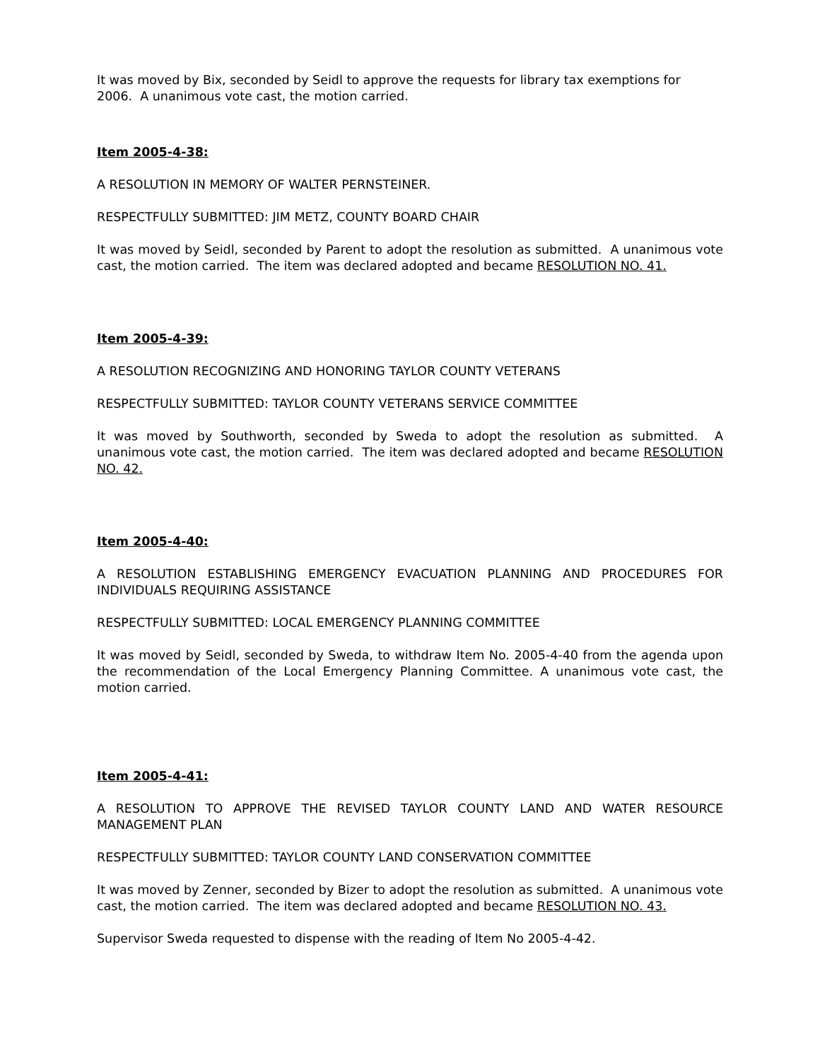It was moved by Bix, seconded by Seidl to approve the requests for library tax exemptions for 2006. A unanimous vote cast, the motion carried.
Item 2005-4-38:
A RESOLUTION IN MEMORY OF WALTER PERNSTEINER.
RESPECTFULLY SUBMITTED: JIM METZ, COUNTY BOARD CHAIR
It was moved by Seidl, seconded by Parent to adopt the resolution as submitted. A unanimous vote cast, the motion carried. The item was declared adopted and became RESOLUTION NO. 41.
Item 2005-4-39:
A RESOLUTION RECOGNIZING AND HONORING TAYLOR COUNTY VETERANS
RESPECTFULLY SUBMITTED: TAYLOR COUNTY VETERANS SERVICE COMMITTEE
It was moved by Southworth, seconded by Sweda to adopt the resolution as submitted. A unanimous vote cast, the motion carried. The item was declared adopted and became RESOLUTION NO. 42.
Item 2005-4-40:
A RESOLUTION ESTABLISHING EMERGENCY EVACUATION PLANNING AND PROCEDURES FOR INDIVIDUALS REQUIRING ASSISTANCE
RESPECTFULLY SUBMITTED: LOCAL EMERGENCY PLANNING COMMITTEE
It was moved by Seidl, seconded by Sweda, to withdraw Item No. 2005-4-40 from the agenda upon the recommendation of the Local Emergency Planning Committee. A unanimous vote cast, the motion carried.
Item 2005-4-41:
A RESOLUTION TO APPROVE THE REVISED TAYLOR COUNTY LAND AND WATER RESOURCE MANAGEMENT PLAN
RESPECTFULLY SUBMITTED: TAYLOR COUNTY LAND CONSERVATION COMMITTEE
It was moved by Zenner, seconded by Bizer to adopt the resolution as submitted. A unanimous vote cast, the motion carried. The item was declared adopted and became RESOLUTION NO. 43.
Supervisor Sweda requested to dispense with the reading of Item No 2005-4-42.